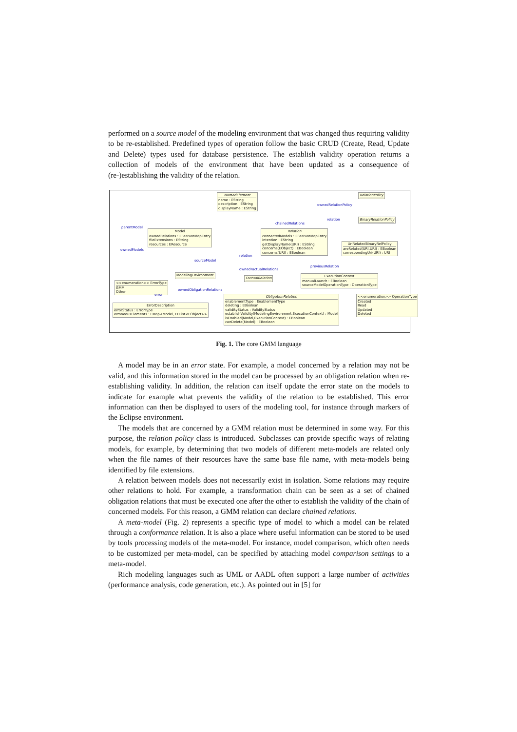performed on a source model of the modeling environment that was changed thus requiring validity to be re-established. Predefined types of operation follow the basic CRUD (Create, Read, Update and Delete) types used for database persistence. The establish validity operation returns a collection of models of the environment that have been updated as a consequence of (re-)establishing the validity of the relation.
NamedElement
name : EString
description : EString
displayName : EString
RelationPolicy
BinaryRelationPolicy
Model
ownedRelations : EFeatureMapEntry
fileExtensions : EString
resources : EResource
Relation
connectedModels : EFeatureMapEntry
intention : EString
getDisplayName(URI) : EString
concerns(EObject) : EBoolean
concerns(URI) : EBoolean
UriRelatedBinaryRelPolicy
areRelated(URI,URI) : EBoolean
correspondingUri(URI) : URI
ModelingEnvironment
FactualRelation
ExecutionContext
manualLaunch : EBoolean
sourceModelOperationType : OperationType
<<enumeration>> ErrorType
GMM
Other
ErrorDescription
errorStatus : ErrorType
erroneousElements : EMap<Model, EEList<EObject>>
ObligationRelation
enablementType : EnablementType
deleting : EBoolean
validityStatus : ValidityStatus
establishValidity(ModelingEnvironment,ExecutionContext) : Model
isEnabled(Model,ExecutionContext) : EBoolean
canDelete(Model) : EBoolean
<<enumeration>> OperationType
Created
Read
Updated
Deleted
parentModel
ownedModels
ownedRelationPolicy
chainedRelations
relation
relation
sourceModel
ownedFactualRelations
previousRelation
ownedObligationRelations
error
Fig. 1. The core GMM language
A model may be in an error state. For example, a model concerned by a relation may not be valid, and this information stored in the model can be processed by an obligation relation when re-establishing validity. In addition, the relation can itself update the error state on the models to indicate for example what prevents the validity of the relation to be established. This error information can then be displayed to users of the modeling tool, for instance through markers of the Eclipse environment.
The models that are concerned by a GMM relation must be determined in some way. For this purpose, the relation policy class is introduced. Subclasses can provide specific ways of relating models, for example, by determining that two models of different meta-models are related only when the file names of their resources have the same base file name, with meta-models being identified by file extensions.
A relation between models does not necessarily exist in isolation. Some relations may require other relations to hold. For example, a transformation chain can be seen as a set of chained obligation relations that must be executed one after the other to establish the validity of the chain of concerned models. For this reason, a GMM relation can declare chained relations.
A meta-model (Fig. 2) represents a specific type of model to which a model can be related through a conformance relation. It is also a place where useful information can be stored to be used by tools processing models of the meta-model. For instance, model comparison, which often needs to be customized per meta-model, can be specified by attaching model comparison settings to a meta-model.
Rich modeling languages such as UML or AADL often support a large number of activities (performance analysis, code generation, etc.). As pointed out in [5] for